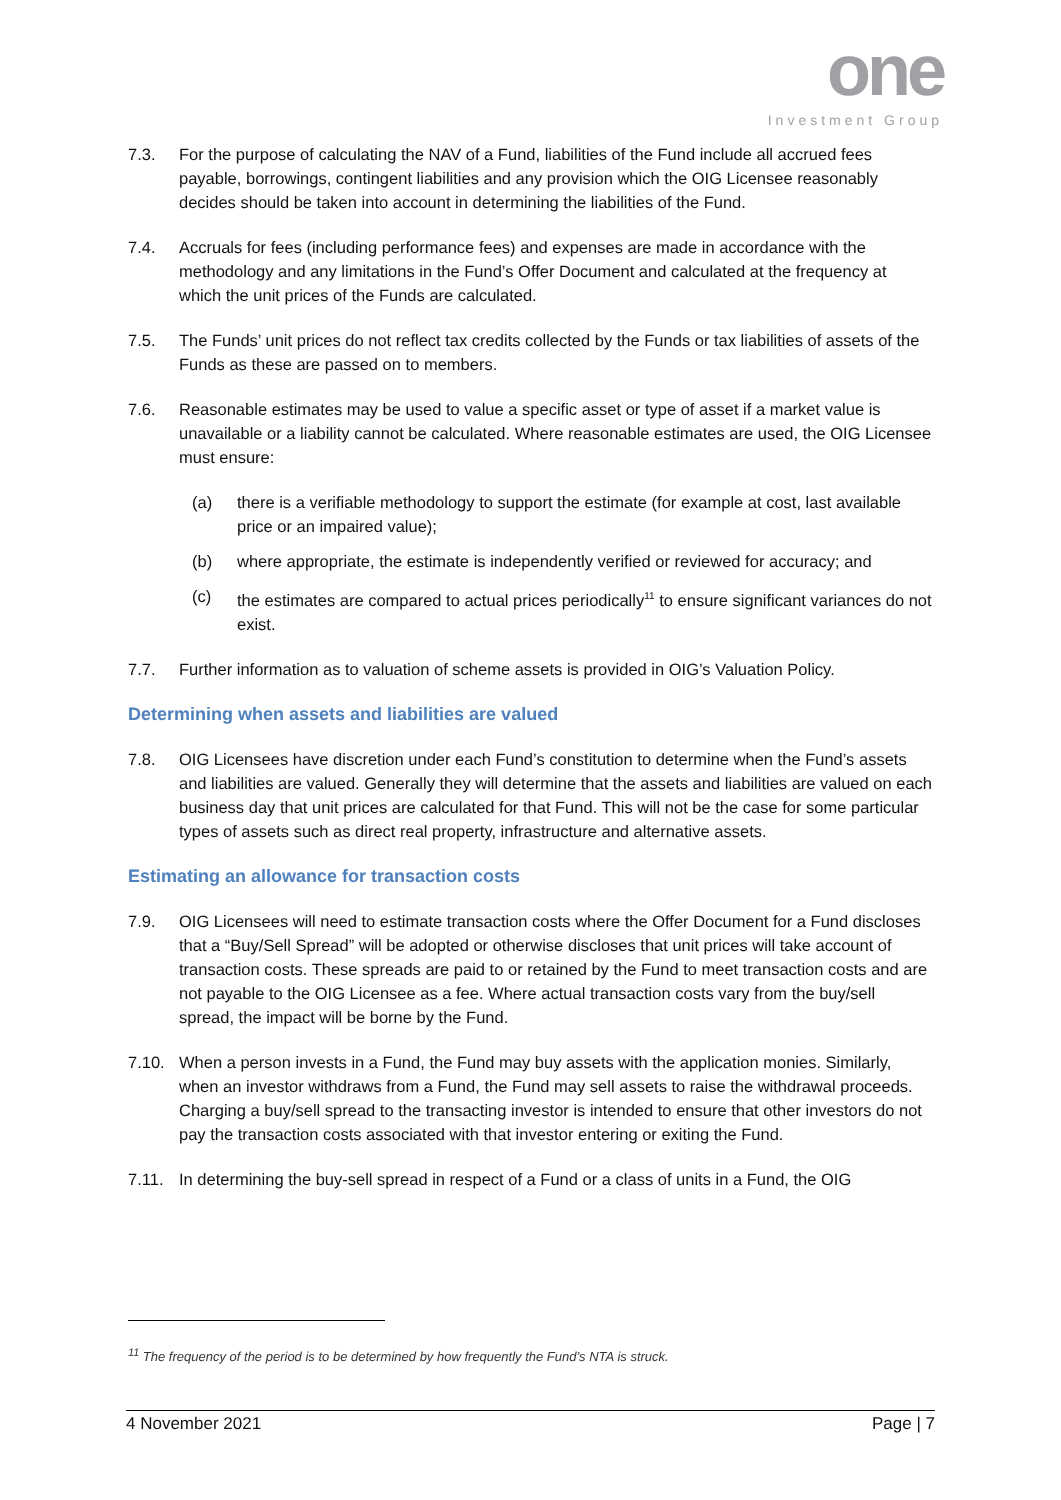one
Investment Group
7.3. For the purpose of calculating the NAV of a Fund, liabilities of the Fund include all accrued fees payable, borrowings, contingent liabilities and any provision which the OIG Licensee reasonably decides should be taken into account in determining the liabilities of the Fund.
7.4. Accruals for fees (including performance fees) and expenses are made in accordance with the methodology and any limitations in the Fund’s Offer Document and calculated at the frequency at which the unit prices of the Funds are calculated.
7.5. The Funds’ unit prices do not reflect tax credits collected by the Funds or tax liabilities of assets of the Funds as these are passed on to members.
7.6. Reasonable estimates may be used to value a specific asset or type of asset if a market value is unavailable or a liability cannot be calculated. Where reasonable estimates are used, the OIG Licensee must ensure:
(a) there is a verifiable methodology to support the estimate (for example at cost, last available price or an impaired value);
(b) where appropriate, the estimate is independently verified or reviewed for accuracy; and
(c) the estimates are compared to actual prices periodically<sup>11</sup> to ensure significant variances do not exist.
7.7. Further information as to valuation of scheme assets is provided in OIG’s Valuation Policy.
Determining when assets and liabilities are valued
7.8. OIG Licensees have discretion under each Fund’s constitution to determine when the Fund’s assets and liabilities are valued. Generally they will determine that the assets and liabilities are valued on each business day that unit prices are calculated for that Fund. This will not be the case for some particular types of assets such as direct real property, infrastructure and alternative assets.
Estimating an allowance for transaction costs
7.9. OIG Licensees will need to estimate transaction costs where the Offer Document for a Fund discloses that a “Buy/Sell Spread” will be adopted or otherwise discloses that unit prices will take account of transaction costs. These spreads are paid to or retained by the Fund to meet transaction costs and are not payable to the OIG Licensee as a fee. Where actual transaction costs vary from the buy/sell spread, the impact will be borne by the Fund.
7.10. When a person invests in a Fund, the Fund may buy assets with the application monies. Similarly, when an investor withdraws from a Fund, the Fund may sell assets to raise the withdrawal proceeds. Charging a buy/sell spread to the transacting investor is intended to ensure that other investors do not pay the transaction costs associated with that investor entering or exiting the Fund.
7.11. In determining the buy-sell spread in respect of a Fund or a class of units in a Fund, the OIG
<sup>11</sup> The frequency of the period is to be determined by how frequently the Fund’s NTA is struck.
4 November 2021 Page | 7